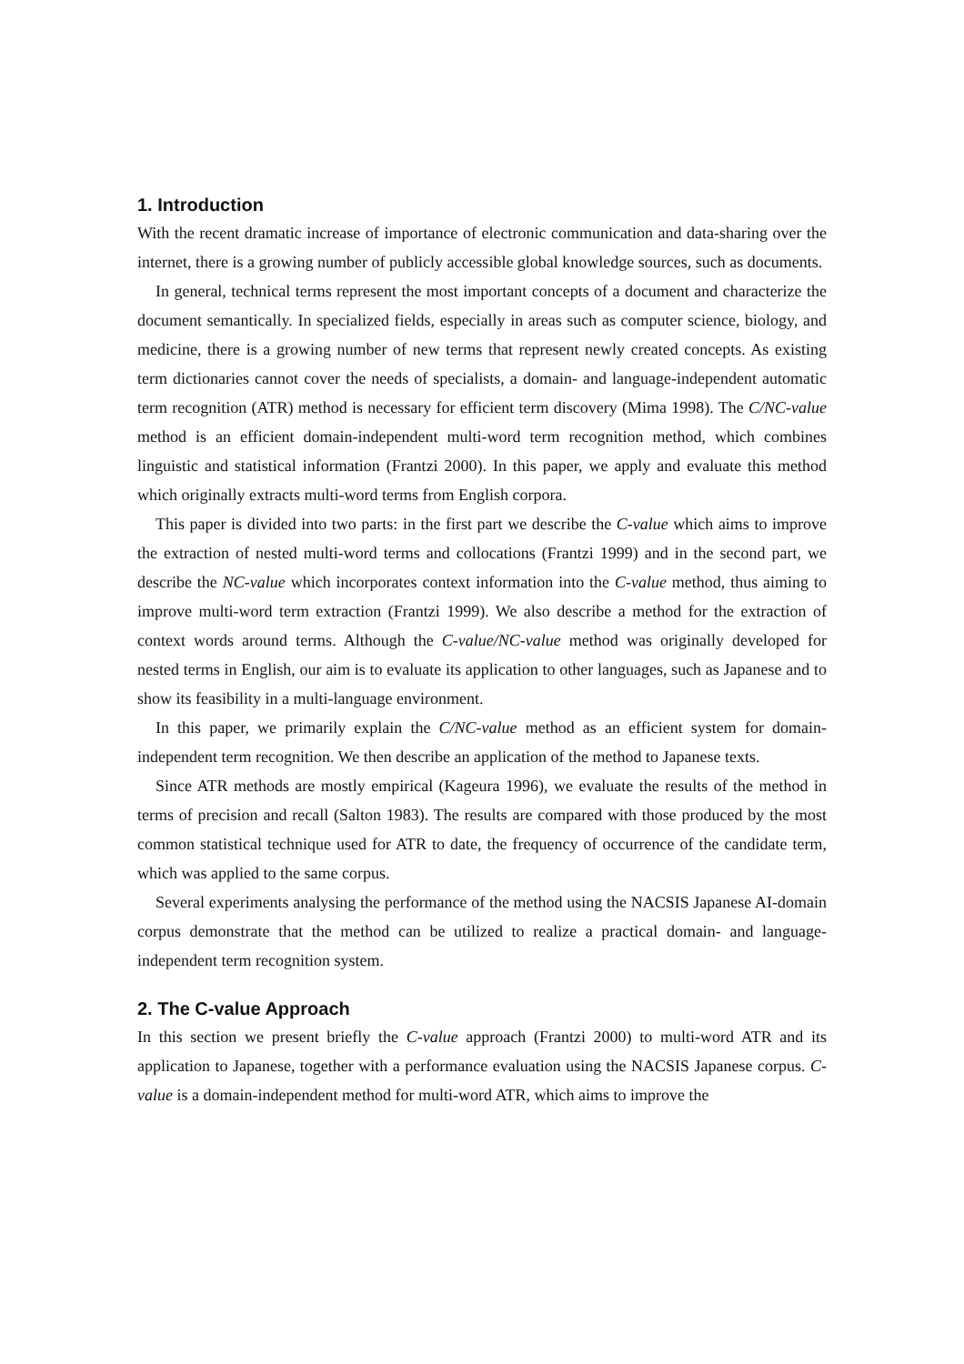1. Introduction
With the recent dramatic increase of importance of electronic communication and data-sharing over the internet, there is a growing number of publicly accessible global knowledge sources, such as documents.
In general, technical terms represent the most important concepts of a document and characterize the document semantically. In specialized fields, especially in areas such as computer science, biology, and medicine, there is a growing number of new terms that represent newly created concepts. As existing term dictionaries cannot cover the needs of specialists, a domain- and language-independent automatic term recognition (ATR) method is necessary for efficient term discovery (Mima 1998). The C/NC-value method is an efficient domain-independent multi-word term recognition method, which combines linguistic and statistical information (Frantzi 2000). In this paper, we apply and evaluate this method which originally extracts multi-word terms from English corpora.
This paper is divided into two parts: in the first part we describe the C-value which aims to improve the extraction of nested multi-word terms and collocations (Frantzi 1999) and in the second part, we describe the NC-value which incorporates context information into the C-value method, thus aiming to improve multi-word term extraction (Frantzi 1999). We also describe a method for the extraction of context words around terms. Although the C-value/NC-value method was originally developed for nested terms in English, our aim is to evaluate its application to other languages, such as Japanese and to show its feasibility in a multi-language environment.
In this paper, we primarily explain the C/NC-value method as an efficient system for domain-independent term recognition. We then describe an application of the method to Japanese texts.
Since ATR methods are mostly empirical (Kageura 1996), we evaluate the results of the method in terms of precision and recall (Salton 1983). The results are compared with those produced by the most common statistical technique used for ATR to date, the frequency of occurrence of the candidate term, which was applied to the same corpus.
Several experiments analysing the performance of the method using the NACSIS Japanese AI-domain corpus demonstrate that the method can be utilized to realize a practical domain- and language-independent term recognition system.
2. The C-value Approach
In this section we present briefly the C-value approach (Frantzi 2000) to multi-word ATR and its application to Japanese, together with a performance evaluation using the NACSIS Japanese corpus. C-value is a domain-independent method for multi-word ATR, which aims to improve the